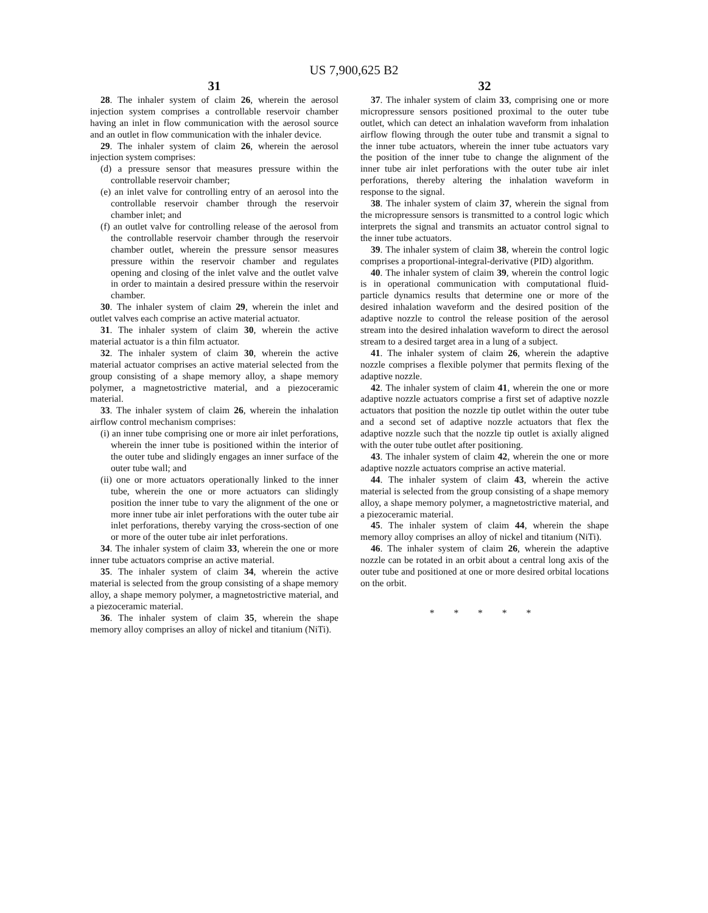US 7,900,625 B2
31
28. The inhaler system of claim 26, wherein the aerosol injection system comprises a controllable reservoir chamber having an inlet in flow communication with the aerosol source and an outlet in flow communication with the inhaler device.
29. The inhaler system of claim 26, wherein the aerosol injection system comprises:
(d) a pressure sensor that measures pressure within the controllable reservoir chamber;
(e) an inlet valve for controlling entry of an aerosol into the controllable reservoir chamber through the reservoir chamber inlet; and
(f) an outlet valve for controlling release of the aerosol from the controllable reservoir chamber through the reservoir chamber outlet, wherein the pressure sensor measures pressure within the reservoir chamber and regulates opening and closing of the inlet valve and the outlet valve in order to maintain a desired pressure within the reservoir chamber.
30. The inhaler system of claim 29, wherein the inlet and outlet valves each comprise an active material actuator.
31. The inhaler system of claim 30, wherein the active material actuator is a thin film actuator.
32. The inhaler system of claim 30, wherein the active material actuator comprises an active material selected from the group consisting of a shape memory alloy, a shape memory polymer, a magnetostrictive material, and a piezoceramic material.
33. The inhaler system of claim 26, wherein the inhalation airflow control mechanism comprises:
(i) an inner tube comprising one or more air inlet perforations, wherein the inner tube is positioned within the interior of the outer tube and slidingly engages an inner surface of the outer tube wall; and
(ii) one or more actuators operationally linked to the inner tube, wherein the one or more actuators can slidingly position the inner tube to vary the alignment of the one or more inner tube air inlet perforations with the outer tube air inlet perforations, thereby varying the cross-section of one or more of the outer tube air inlet perforations.
34. The inhaler system of claim 33, wherein the one or more inner tube actuators comprise an active material.
35. The inhaler system of claim 34, wherein the active material is selected from the group consisting of a shape memory alloy, a shape memory polymer, a magnetostrictive material, and a piezoceramic material.
36. The inhaler system of claim 35, wherein the shape memory alloy comprises an alloy of nickel and titanium (NiTi).
32
37. The inhaler system of claim 33, comprising one or more micropressure sensors positioned proximal to the outer tube outlet, which can detect an inhalation waveform from inhalation airflow flowing through the outer tube and transmit a signal to the inner tube actuators, wherein the inner tube actuators vary the position of the inner tube to change the alignment of the inner tube air inlet perforations with the outer tube air inlet perforations, thereby altering the inhalation waveform in response to the signal.
38. The inhaler system of claim 37, wherein the signal from the micropressure sensors is transmitted to a control logic which interprets the signal and transmits an actuator control signal to the inner tube actuators.
39. The inhaler system of claim 38, wherein the control logic comprises a proportional-integral-derivative (PID) algorithm.
40. The inhaler system of claim 39, wherein the control logic is in operational communication with computational fluid-particle dynamics results that determine one or more of the desired inhalation waveform and the desired position of the adaptive nozzle to control the release position of the aerosol stream into the desired inhalation waveform to direct the aerosol stream to a desired target area in a lung of a subject.
41. The inhaler system of claim 26, wherein the adaptive nozzle comprises a flexible polymer that permits flexing of the adaptive nozzle.
42. The inhaler system of claim 41, wherein the one or more adaptive nozzle actuators comprise a first set of adaptive nozzle actuators that position the nozzle tip outlet within the outer tube and a second set of adaptive nozzle actuators that flex the adaptive nozzle such that the nozzle tip outlet is axially aligned with the outer tube outlet after positioning.
43. The inhaler system of claim 42, wherein the one or more adaptive nozzle actuators comprise an active material.
44. The inhaler system of claim 43, wherein the active material is selected from the group consisting of a shape memory alloy, a shape memory polymer, a magnetostrictive material, and a piezoceramic material.
45. The inhaler system of claim 44, wherein the shape memory alloy comprises an alloy of nickel and titanium (NiTi).
46. The inhaler system of claim 26, wherein the adaptive nozzle can be rotated in an orbit about a central long axis of the outer tube and positioned at one or more desired orbital locations on the orbit.
* * * * *